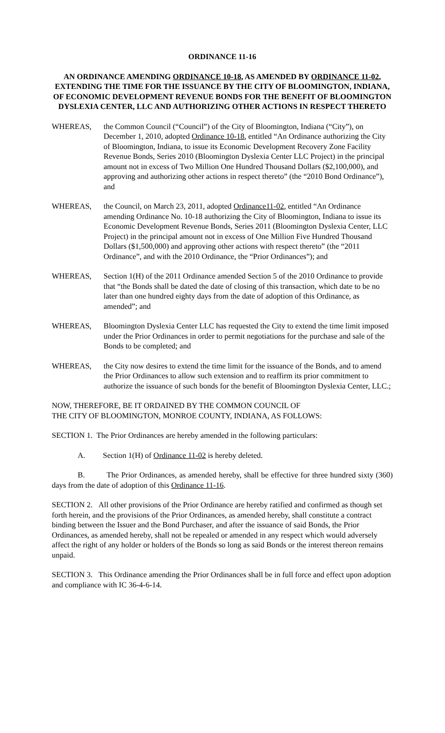ORDINANCE 11-16
AN ORDINANCE AMENDING ORDINANCE 10-18, AS AMENDED BY ORDINANCE 11-02, EXTENDING THE TIME FOR THE ISSUANCE BY THE CITY OF BLOOMINGTON, INDIANA, OF ECONOMIC DEVELOPMENT REVENUE BONDS FOR THE BENEFIT OF BLOOMINGTON DYSLEXIA CENTER, LLC AND AUTHORIZING OTHER ACTIONS IN RESPECT THERETO
WHEREAS, the Common Council (“Council”) of the City of Bloomington, Indiana (“City”), on December 1, 2010, adopted Ordinance 10-18, entitled “An Ordinance authorizing the City of Bloomington, Indiana, to issue its Economic Development Recovery Zone Facility Revenue Bonds, Series 2010 (Bloomington Dyslexia Center LLC Project) in the principal amount not in excess of Two Million One Hundred Thousand Dollars ($2,100,000), and approving and authorizing other actions in respect thereto” (the “2010 Bond Ordinance”), and
WHEREAS, the Council, on March 23, 2011, adopted Ordinance11-02, entitled “An Ordinance amending Ordinance No. 10-18 authorizing the City of Bloomington, Indiana to issue its Economic Development Revenue Bonds, Series 2011 (Bloomington Dyslexia Center, LLC Project) in the principal amount not in excess of One Million Five Hundred Thousand Dollars ($1,500,000) and approving other actions with respect thereto” (the “2011 Ordinance”, and with the 2010 Ordinance, the “Prior Ordinances”); and
WHEREAS, Section 1(H) of the 2011 Ordinance amended Section 5 of the 2010 Ordinance to provide that “the Bonds shall be dated the date of closing of this transaction, which date to be no later than one hundred eighty days from the date of adoption of this Ordinance, as amended”; and
WHEREAS, Bloomington Dyslexia Center LLC has requested the City to extend the time limit imposed under the Prior Ordinances in order to permit negotiations for the purchase and sale of the Bonds to be completed; and
WHEREAS, the City now desires to extend the time limit for the issuance of the Bonds, and to amend the Prior Ordinances to allow such extension and to reaffirm its prior commitment to authorize the issuance of such bonds for the benefit of Bloomington Dyslexia Center, LLC.;
NOW, THEREFORE, BE IT ORDAINED BY THE COMMON COUNCIL OF
THE CITY OF BLOOMINGTON, MONROE COUNTY, INDIANA, AS FOLLOWS:
SECTION 1. The Prior Ordinances are hereby amended in the following particulars:
A. Section 1(H) of Ordinance 11-02 is hereby deleted.
B. The Prior Ordinances, as amended hereby, shall be effective for three hundred sixty (360) days from the date of adoption of this Ordinance 11-16.
SECTION 2. All other provisions of the Prior Ordinance are hereby ratified and confirmed as though set forth herein, and the provisions of the Prior Ordinances, as amended hereby, shall constitute a contract binding between the Issuer and the Bond Purchaser, and after the issuance of said Bonds, the Prior Ordinances, as amended hereby, shall not be repealed or amended in any respect which would adversely affect the right of any holder or holders of the Bonds so long as said Bonds or the interest thereon remains unpaid.
SECTION 3. This Ordinance amending the Prior Ordinances shall be in full force and effect upon adoption and compliance with IC 36-4-6-14.